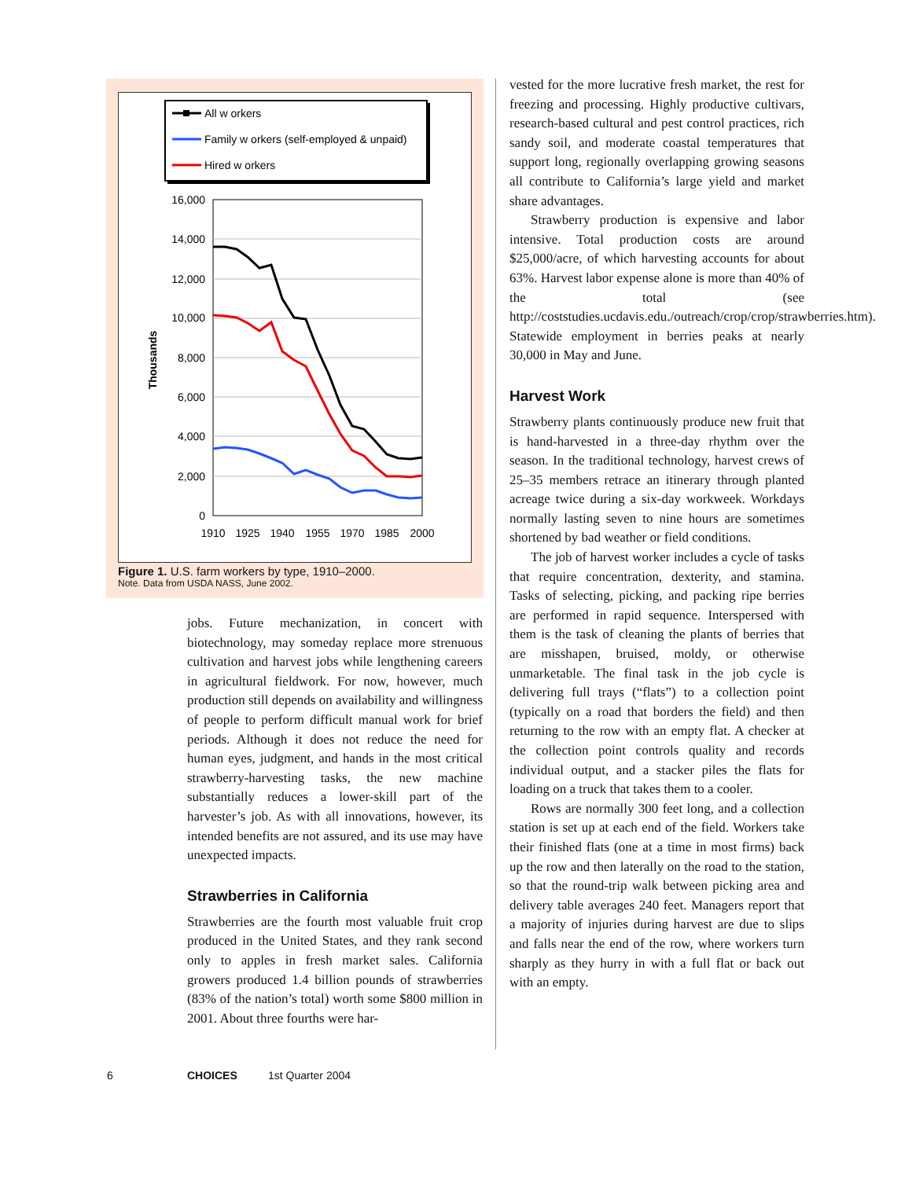All w orkers
Family w orkers (self-employed & unpaid)
Hired w orkers
16,000
14,000
12,000
10,000
8,000
6,000
4,000
2,000
0
1910
1925
1940
1955
1970
1985
2000
Thousands
Figure 1. U.S. farm workers by type, 1910–2000.
Note. Data from USDA NASS, June 2002.
jobs. Future mechanization, in concert with biotechnology, may someday replace more strenuous cultivation and harvest jobs while lengthening careers in agricultural fieldwork. For now, however, much production still depends on availability and willingness of people to perform difficult manual work for brief periods. Although it does not reduce the need for human eyes, judgment, and hands in the most critical strawberry-harvesting tasks, the new machine substantially reduces a lower-skill part of the harvester’s job. As with all innovations, however, its intended benefits are not assured, and its use may have unexpected impacts.
Strawberries in California
Strawberries are the fourth most valuable fruit crop produced in the United States, and they rank second only to apples in fresh market sales. California growers produced 1.4 billion pounds of strawberries (83% of the nation’s total) worth some $800 million in 2001. About three fourths were har-
vested for the more lucrative fresh market, the rest for freezing and processing. Highly productive cultivars, research-based cultural and pest control practices, rich sandy soil, and moderate coastal temperatures that support long, regionally overlapping growing seasons all contribute to California’s large yield and market share advantages.
Strawberry production is expensive and labor intensive. Total production costs are around $25,000/acre, of which harvesting accounts for about 63%. Harvest labor expense alone is more than 40% of the total (see http://coststudies.ucdavis.edu./outreach/crop/crop/strawberries.htm). Statewide employment in berries peaks at nearly 30,000 in May and June.
Harvest Work
Strawberry plants continuously produce new fruit that is hand-harvested in a three-day rhythm over the season. In the traditional technology, harvest crews of 25–35 members retrace an itinerary through planted acreage twice during a six-day workweek. Workdays normally lasting seven to nine hours are sometimes shortened by bad weather or field conditions.
The job of harvest worker includes a cycle of tasks that require concentration, dexterity, and stamina. Tasks of selecting, picking, and packing ripe berries are performed in rapid sequence. Interspersed with them is the task of cleaning the plants of berries that are misshapen, bruised, moldy, or otherwise unmarketable. The final task in the job cycle is delivering full trays (“flats”) to a collection point (typically on a road that borders the field) and then returning to the row with an empty flat. A checker at the collection point controls quality and records individual output, and a stacker piles the flats for loading on a truck that takes them to a cooler.
Rows are normally 300 feet long, and a collection station is set up at each end of the field. Workers take their finished flats (one at a time in most firms) back up the row and then laterally on the road to the station, so that the round-trip walk between picking area and delivery table averages 240 feet. Managers report that a majority of injuries during harvest are due to slips and falls near the end of the row, where workers turn sharply as they hurry in with a full flat or back out with an empty.
6 CHOICES 1st Quarter 2004